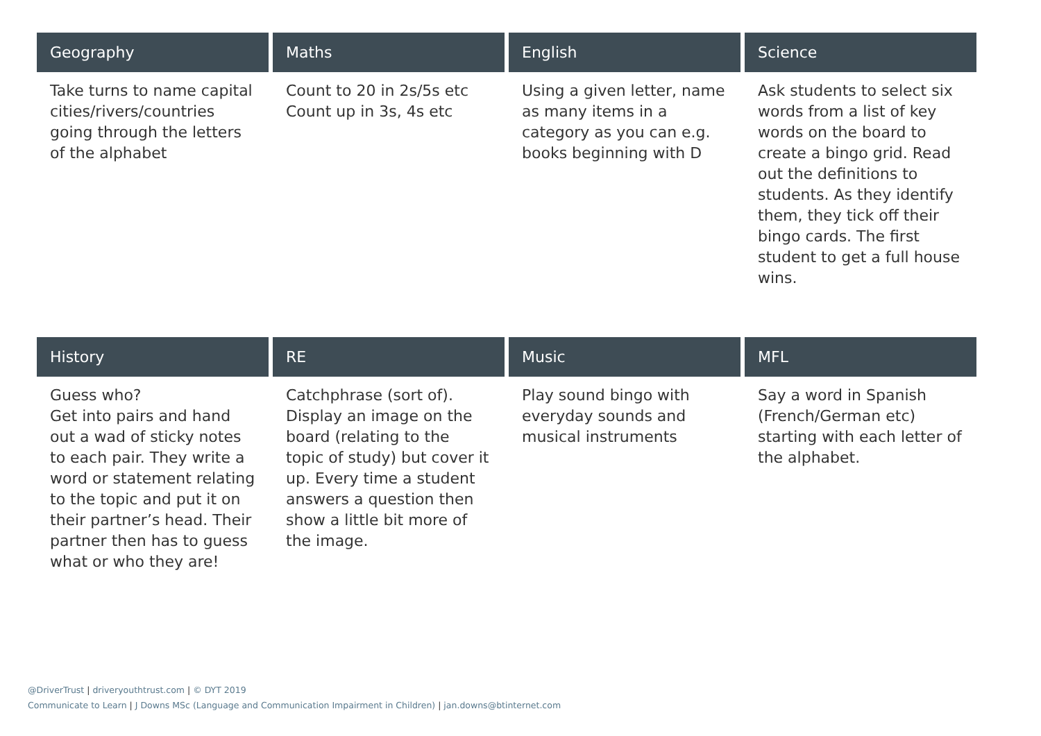| Geography | Maths | English | Science |
| --- | --- | --- | --- |
| Take turns to name capital cities/rivers/countries going through the letters of the alphabet | Count to 20 in 2s/5s etc Count up in 3s, 4s etc | Using a given letter, name as many items in a category as you can e.g. books beginning with D | Ask students to select six words from a list of key words on the board to create a bingo grid. Read out the definitions to students. As they identify them, they tick off their bingo cards. The first student to get a full house wins. |
| History | RE | Music | MFL |
| Guess who? Get into pairs and hand out a wad of sticky notes to each pair. They write a word or statement relating to the topic and put it on their partner’s head. Their partner then has to guess what or who they are! | Catchphrase (sort of). Display an image on the board (relating to the topic of study) but cover it up. Every time a student answers a question then show a little bit more of the image. | Play sound bingo with everyday sounds and musical instruments | Say a word in Spanish (French/German etc) starting with each letter of the alphabet. |
@DriverTrust | driveryouthtrust.com | © DYT 2019
Communicate to Learn | J Downs MSc (Language and Communication Impairment in Children) | jan.downs@btinternet.com